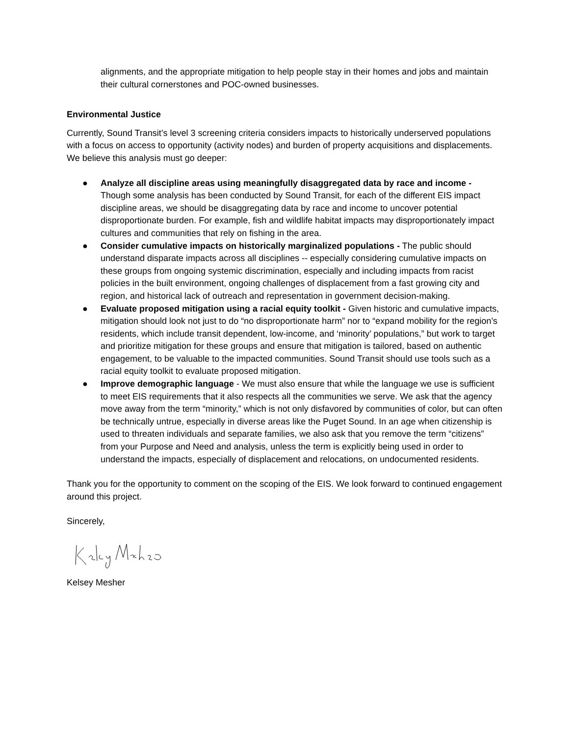alignments, and the appropriate mitigation to help people stay in their homes and jobs and maintain their cultural cornerstones and POC-owned businesses.
Environmental Justice
Currently, Sound Transit’s level 3 screening criteria considers impacts to historically underserved populations with a focus on access to opportunity (activity nodes) and burden of property acquisitions and displacements. We believe this analysis must go deeper:
● Analyze all discipline areas using meaningfully disaggregated data by race and income - Though some analysis has been conducted by Sound Transit, for each of the different EIS impact discipline areas, we should be disaggregating data by race and income to uncover potential disproportionate burden. For example, fish and wildlife habitat impacts may disproportionately impact cultures and communities that rely on fishing in the area.
● Consider cumulative impacts on historically marginalized populations - The public should understand disparate impacts across all disciplines -- especially considering cumulative impacts on these groups from ongoing systemic discrimination, especially and including impacts from racist policies in the built environment, ongoing challenges of displacement from a fast growing city and region, and historical lack of outreach and representation in government decision-making.
● Evaluate proposed mitigation using a racial equity toolkit - Given historic and cumulative impacts, mitigation should look not just to do “no disproportionate harm” nor to “expand mobility for the region’s residents, which include transit dependent, low-income, and ‘minority’ populations,” but work to target and prioritize mitigation for these groups and ensure that mitigation is tailored, based on authentic engagement, to be valuable to the impacted communities. Sound Transit should use tools such as a racial equity toolkit to evaluate proposed mitigation.
● Improve demographic language - We must also ensure that while the language we use is sufficient to meet EIS requirements that it also respects all the communities we serve. We ask that the agency move away from the term “minority,” which is not only disfavored by communities of color, but can often be technically untrue, especially in diverse areas like the Puget Sound. In an age when citizenship is used to threaten individuals and separate families, we also ask that you remove the term “citizens” from your Purpose and Need and analysis, unless the term is explicitly being used in order to understand the impacts, especially of displacement and relocations, on undocumented residents.
Thank you for the opportunity to comment on the scoping of the EIS. We look forward to continued engagement around this project.
Sincerely,
Kelsey Mesher